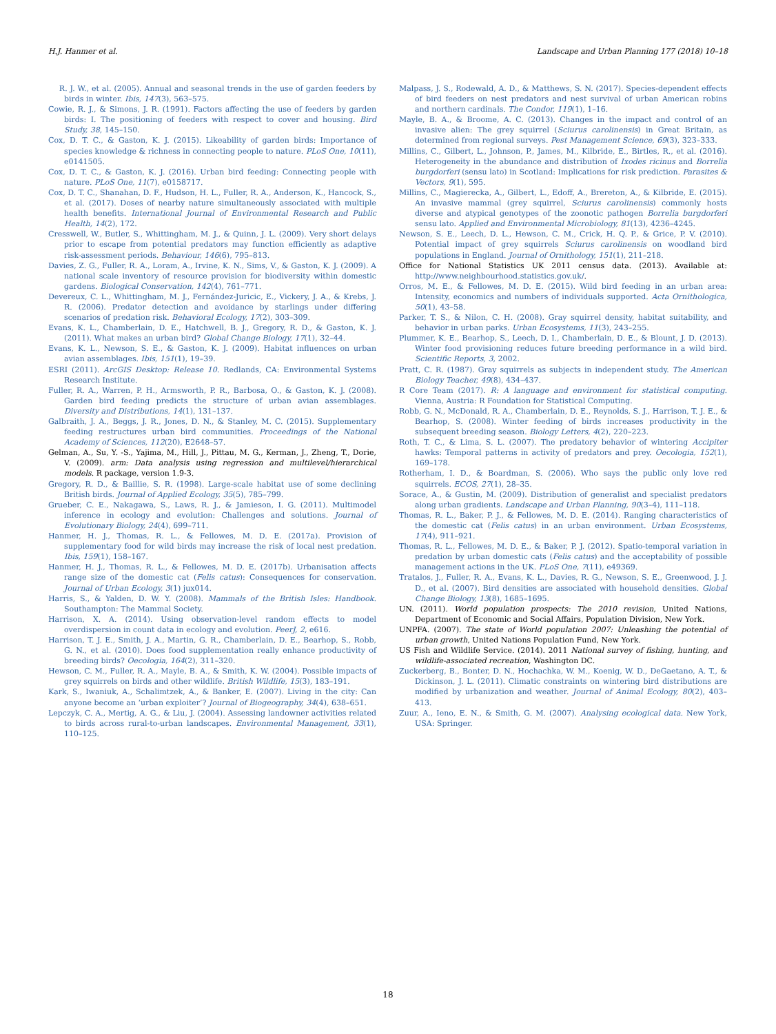H.J. Hanmer et al. Landscape and Urban Planning 177 (2018) 10–18
R. J. W., et al. (2005). Annual and seasonal trends in the use of garden feeders by birds in winter. Ibis, 147(3), 563–575.
Cowie, R. J., & Simons, J. R. (1991). Factors affecting the use of feeders by garden birds: I. The positioning of feeders with respect to cover and housing. Bird Study, 38, 145–150.
Cox, D. T. C., & Gaston, K. J. (2015). Likeability of garden birds: Importance of species knowledge & richness in connecting people to nature. PLoS One, 10(11), e0141505.
Cox, D. T. C., & Gaston, K. J. (2016). Urban bird feeding: Connecting people with nature. PLoS One, 11(7), e0158717.
Cox, D. T. C., Shanahan, D. F., Hudson, H. L., Fuller, R. A., Anderson, K., Hancock, S., et al. (2017). Doses of nearby nature simultaneously associated with multiple health benefits. International Journal of Environmental Research and Public Health, 14(2), 172.
Cresswell, W., Butler, S., Whittingham, M. J., & Quinn, J. L. (2009). Very short delays prior to escape from potential predators may function efficiently as adaptive risk-assessment periods. Behaviour, 146(6), 795–813.
Davies, Z. G., Fuller, R. A., Loram, A., Irvine, K. N., Sims, V., & Gaston, K. J. (2009). A national scale inventory of resource provision for biodiversity within domestic gardens. Biological Conservation, 142(4), 761–771.
Devereux, C. L., Whittingham, M. J., Fernández-Juricic, E., Vickery, J. A., & Krebs, J. R. (2006). Predator detection and avoidance by starlings under differing scenarios of predation risk. Behavioral Ecology, 17(2), 303–309.
Evans, K. L., Chamberlain, D. E., Hatchwell, B. J., Gregory, R. D., & Gaston, K. J. (2011). What makes an urban bird? Global Change Biology, 17(1), 32–44.
Evans, K. L., Newson, S. E., & Gaston, K. J. (2009). Habitat influences on urban avian assemblages. Ibis, 151(1), 19–39.
ESRI (2011). ArcGIS Desktop: Release 10. Redlands, CA: Environmental Systems Research Institute.
Fuller, R. A., Warren, P. H., Armsworth, P. R., Barbosa, O., & Gaston, K. J. (2008). Garden bird feeding predicts the structure of urban avian assemblages. Diversity and Distributions, 14(1), 131–137.
Galbraith, J. A., Beggs, J. R., Jones, D. N., & Stanley, M. C. (2015). Supplementary feeding restructures urban bird communities. Proceedings of the National Academy of Sciences, 112(20), E2648–57.
Gelman, A., Su, Y. -S., Yajima, M., Hill, J., Pittau, M. G., Kerman, J., Zheng, T., Dorie, V. (2009). arm: Data analysis using regression and multilevel/hierarchical models. R package, version 1.9-3.
Gregory, R. D., & Baillie, S. R. (1998). Large-scale habitat use of some declining British birds. Journal of Applied Ecology, 35(5), 785–799.
Grueber, C. E., Nakagawa, S., Laws, R. J., & Jamieson, I. G. (2011). Multimodel inference in ecology and evolution: Challenges and solutions. Journal of Evolutionary Biology, 24(4), 699–711.
Hanmer, H. J., Thomas, R. L., & Fellowes, M. D. E. (2017a). Provision of supplementary food for wild birds may increase the risk of local nest predation. Ibis, 159(1), 158–167.
Hanmer, H. J., Thomas, R. L., & Fellowes, M. D. E. (2017b). Urbanisation affects range size of the domestic cat (Felis catus): Consequences for conservation. Journal of Urban Ecology, 3(1) jux014.
Harris, S., & Yalden, D. W. Y. (2008). Mammals of the British Isles: Handbook. Southampton: The Mammal Society.
Harrison, X. A. (2014). Using observation-level random effects to model overdispersion in count data in ecology and evolution. PeerJ, 2, e616.
Harrison, T. J. E., Smith, J. A., Martin, G. R., Chamberlain, D. E., Bearhop, S., Robb, G. N., et al. (2010). Does food supplementation really enhance productivity of breeding birds? Oecologia, 164(2), 311–320.
Hewson, C. M., Fuller, R. A., Mayle, B. A., & Smith, K. W. (2004). Possible impacts of grey squirrels on birds and other wildlife. British Wildlife, 15(3), 183–191.
Kark, S., Iwaniuk, A., Schalimtzek, A., & Banker, E. (2007). Living in the city: Can anyone become an ‘urban exploiter’? Journal of Biogeography, 34(4), 638–651.
Lepczyk, C. A., Mertig, A. G., & Liu, J. (2004). Assessing landowner activities related to birds across rural-to-urban landscapes. Environmental Management, 33(1), 110–125.
Malpass, J. S., Rodewald, A. D., & Matthews, S. N. (2017). Species-dependent effects of bird feeders on nest predators and nest survival of urban American robins and northern cardinals. The Condor, 119(1), 1–16.
Mayle, B. A., & Broome, A. C. (2013). Changes in the impact and control of an invasive alien: The grey squirrel (Sciurus carolinensis) in Great Britain, as determined from regional surveys. Pest Management Science, 69(3), 323–333.
Millins, C., Gilbert, L., Johnson, P., James, M., Kilbride, E., Birtles, R., et al. (2016). Heterogeneity in the abundance and distribution of Ixodes ricinus and Borrelia burgdorferi (sensu lato) in Scotland: Implications for risk prediction. Parasites & Vectors, 9(1), 595.
Millins, C., Magierecka, A., Gilbert, L., Edoff, A., Brereton, A., & Kilbride, E. (2015). An invasive mammal (grey squirrel, Sciurus carolinensis) commonly hosts diverse and atypical genotypes of the zoonotic pathogen Borrelia burgdorferi sensu lato. Applied and Environmental Microbiology, 81(13), 4236–4245.
Newson, S. E., Leech, D. L., Hewson, C. M., Crick, H. Q. P., & Grice, P. V. (2010). Potential impact of grey squirrels Sciurus carolinensis on woodland bird populations in England. Journal of Ornithology, 151(1), 211–218.
Office for National Statistics UK 2011 census data. (2013). Available at: http://www.neighbourhood.statistics.gov.uk/.
Orros, M. E., & Fellowes, M. D. E. (2015). Wild bird feeding in an urban area: Intensity, economics and numbers of individuals supported. Acta Ornithologica, 50(1), 43–58.
Parker, T. S., & Nilon, C. H. (2008). Gray squirrel density, habitat suitability, and behavior in urban parks. Urban Ecosystems, 11(3), 243–255.
Plummer, K. E., Bearhop, S., Leech, D. I., Chamberlain, D. E., & Blount, J. D. (2013). Winter food provisioning reduces future breeding performance in a wild bird. Scientific Reports, 3, 2002.
Pratt, C. R. (1987). Gray squirrels as subjects in independent study. The American Biology Teacher, 49(8), 434–437.
R Core Team (2017). R: A language and environment for statistical computing. Vienna, Austria: R Foundation for Statistical Computing.
Robb, G. N., McDonald, R. A., Chamberlain, D. E., Reynolds, S. J., Harrison, T. J. E., & Bearhop, S. (2008). Winter feeding of birds increases productivity in the subsequent breeding season. Biology Letters, 4(2), 220–223.
Roth, T. C., & Lima, S. L. (2007). The predatory behavior of wintering Accipiter hawks: Temporal patterns in activity of predators and prey. Oecologia, 152(1), 169–178.
Rotherham, I. D., & Boardman, S. (2006). Who says the public only love red squirrels. ECOS, 27(1), 28–35.
Sorace, A., & Gustin, M. (2009). Distribution of generalist and specialist predators along urban gradients. Landscape and Urban Planning, 90(3–4), 111–118.
Thomas, R. L., Baker, P. J., & Fellowes, M. D. E. (2014). Ranging characteristics of the domestic cat (Felis catus) in an urban environment. Urban Ecosystems, 17(4), 911–921.
Thomas, R. L., Fellowes, M. D. E., & Baker, P. J. (2012). Spatio-temporal variation in predation by urban domestic cats (Felis catus) and the acceptability of possible management actions in the UK. PLoS One, 7(11), e49369.
Tratalos, J., Fuller, R. A., Evans, K. L., Davies, R. G., Newson, S. E., Greenwood, J. J. D., et al. (2007). Bird densities are associated with household densities. Global Change Biology, 13(8), 1685–1695.
UN. (2011). World population prospects: The 2010 revision, United Nations, Department of Economic and Social Affairs, Population Division, New York.
UNPFA. (2007). The state of World population 2007: Unleashing the potential of urban growth, United Nations Population Fund, New York.
US Fish and Wildlife Service. (2014). 2011 National survey of fishing, hunting, and wildlife-associated recreation, Washington DC.
Zuckerberg, B., Bonter, D. N., Hochachka, W. M., Koenig, W. D., DeGaetano, A. T., & Dickinson, J. L. (2011). Climatic constraints on wintering bird distributions are modified by urbanization and weather. Journal of Animal Ecology, 80(2), 403–413.
Zuur, A., Ieno, E. N., & Smith, G. M. (2007). Analysing ecological data. New York, USA: Springer.
18